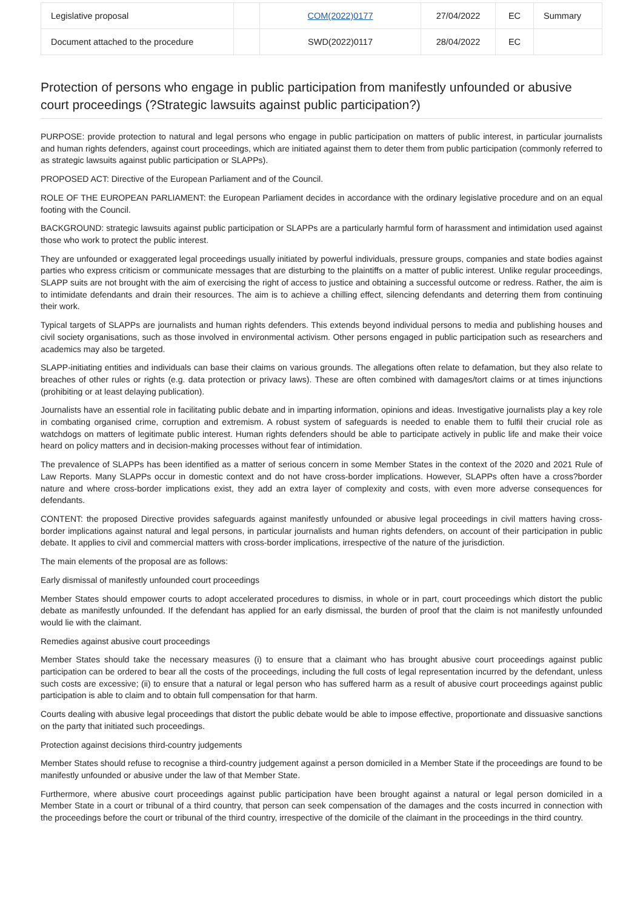| Legislative proposal | | COM(2022)0177 | 27/04/2022 | EC | Summary |
| Document attached to the procedure | | SWD(2022)0117 | 28/04/2022 | EC | |
Protection of persons who engage in public participation from manifestly unfounded or abusive court proceedings (?Strategic lawsuits against public participation?)
PURPOSE: provide protection to natural and legal persons who engage in public participation on matters of public interest, in particular journalists and human rights defenders, against court proceedings, which are initiated against them to deter them from public participation (commonly referred to as strategic lawsuits against public participation or SLAPPs).
PROPOSED ACT: Directive of the European Parliament and of the Council.
ROLE OF THE EUROPEAN PARLIAMENT: the European Parliament decides in accordance with the ordinary legislative procedure and on an equal footing with the Council.
BACKGROUND: strategic lawsuits against public participation or SLAPPs are a particularly harmful form of harassment and intimidation used against those who work to protect the public interest.
They are unfounded or exaggerated legal proceedings usually initiated by powerful individuals, pressure groups, companies and state bodies against parties who express criticism or communicate messages that are disturbing to the plaintiffs on a matter of public interest. Unlike regular proceedings, SLAPP suits are not brought with the aim of exercising the right of access to justice and obtaining a successful outcome or redress. Rather, the aim is to intimidate defendants and drain their resources. The aim is to achieve a chilling effect, silencing defendants and deterring them from continuing their work.
Typical targets of SLAPPs are journalists and human rights defenders. This extends beyond individual persons to media and publishing houses and civil society organisations, such as those involved in environmental activism. Other persons engaged in public participation such as researchers and academics may also be targeted.
SLAPP-initiating entities and individuals can base their claims on various grounds. The allegations often relate to defamation, but they also relate to breaches of other rules or rights (e.g. data protection or privacy laws). These are often combined with damages/tort claims or at times injunctions (prohibiting or at least delaying publication).
Journalists have an essential role in facilitating public debate and in imparting information, opinions and ideas. Investigative journalists play a key role in combating organised crime, corruption and extremism. A robust system of safeguards is needed to enable them to fulfil their crucial role as watchdogs on matters of legitimate public interest. Human rights defenders should be able to participate actively in public life and make their voice heard on policy matters and in decision-making processes without fear of intimidation.
The prevalence of SLAPPs has been identified as a matter of serious concern in some Member States in the context of the 2020 and 2021 Rule of Law Reports. Many SLAPPs occur in domestic context and do not have cross-border implications. However, SLAPPs often have a cross?border nature and where cross-border implications exist, they add an extra layer of complexity and costs, with even more adverse consequences for defendants.
CONTENT: the proposed Directive provides safeguards against manifestly unfounded or abusive legal proceedings in civil matters having cross-border implications against natural and legal persons, in particular journalists and human rights defenders, on account of their participation in public debate. It applies to civil and commercial matters with cross-border implications, irrespective of the nature of the jurisdiction.
The main elements of the proposal are as follows:
Early dismissal of manifestly unfounded court proceedings
Member States should empower courts to adopt accelerated procedures to dismiss, in whole or in part, court proceedings which distort the public debate as manifestly unfounded. If the defendant has applied for an early dismissal, the burden of proof that the claim is not manifestly unfounded would lie with the claimant.
Remedies against abusive court proceedings
Member States should take the necessary measures (i) to ensure that a claimant who has brought abusive court proceedings against public participation can be ordered to bear all the costs of the proceedings, including the full costs of legal representation incurred by the defendant, unless such costs are excessive; (ii) to ensure that a natural or legal person who has suffered harm as a result of abusive court proceedings against public participation is able to claim and to obtain full compensation for that harm.
Courts dealing with abusive legal proceedings that distort the public debate would be able to impose effective, proportionate and dissuasive sanctions on the party that initiated such proceedings.
Protection against decisions third-country judgements
Member States should refuse to recognise a third-country judgement against a person domiciled in a Member State if the proceedings are found to be manifestly unfounded or abusive under the law of that Member State.
Furthermore, where abusive court proceedings against public participation have been brought against a natural or legal person domiciled in a Member State in a court or tribunal of a third country, that person can seek compensation of the damages and the costs incurred in connection with the proceedings before the court or tribunal of the third country, irrespective of the domicile of the claimant in the proceedings in the third country.